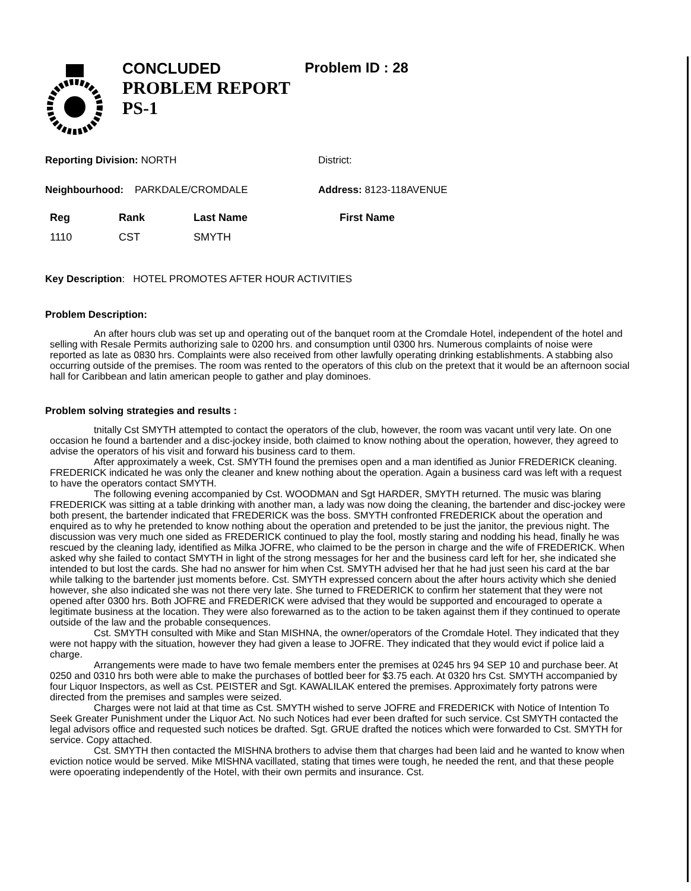CONCLUDED
PROBLEM REPORT
PS-1
Problem ID : 28
Reporting Division: NORTH District:
Neighbourhood: PARKDALE/CROMDALE Address: 8123-118AVENUE
| Reg | Rank | Last Name | First Name |
| --- | --- | --- | --- |
| 1110 | CST | SMYTH | |
Key Description: HOTEL PROMOTES AFTER HOUR ACTIVITIES
Problem Description:
An after hours club was set up and operating out of the banquet room at the Cromdale Hotel, independent of the hotel and selling with Resale Permits authorizing sale to 0200 hrs. and consumption until 0300 hrs. Numerous complaints of noise were reported as late as 0830 hrs. Complaints were also received from other lawfully operating drinking establishments. A stabbing also occurring outside of the premises. The room was rented to the operators of this club on the pretext that it would be an afternoon social hall for Caribbean and latin american people to gather and play dominoes.
Problem solving strategies and results :
tnitally Cst SMYTH attempted to contact the operators of the club, however, the room was vacant until very late. On one occasion he found a bartender and a disc-jockey inside, both claimed to know nothing about the operation, however, they agreed to advise the operators of his visit and forward his business card to them.
After approximately a week, Cst. SMYTH found the premises open and a man identified as Junior FREDERICK cleaning. FREDERICK indicated he was only the cleaner and knew nothing about the operation. Again a business card was left with a request to have the operators contact SMYTH.
The following evening accompanied by Cst. WOODMAN and Sgt HARDER, SMYTH returned. The music was blaring FREDERICK was sitting at a table drinking with another man, a lady was now doing the cleaning, the bartender and disc-jockey were both present, the bartender indicated that FREDERICK was the boss. SMYTH confronted FREDERICK about the operation and enquired as to why he pretended to know nothing about the operation and pretended to be just the janitor, the previous night. The discussion was very much one sided as FREDERICK continued to play the fool, mostly staring and nodding his head, finally he was rescued by the cleaning lady, identified as Milka JOFRE, who claimed to be the person in charge and the wife of FREDERICK. When asked why she failed to contact SMYTH in light of the strong messages for her and the business card left for her, she indicated she intended to but lost the cards. She had no answer for him when Cst. SMYTH advised her that he had just seen his card at the bar while talking to the bartender just moments before. Cst. SMYTH expressed concern about the after hours activity which she denied however, she also indicated she was not there very late. She turned to FREDERICK to confirm her statement that they were not opened after 0300 hrs. Both JOFRE and FREDERICK were advised that they would be supported and encouraged to operate a legitimate business at the location. They were also forewarned as to the action to be taken against them if they continued to operate outside of the law and the probable consequences.
Cst. SMYTH consulted with Mike and Stan MISHNA, the owner/operators of the Cromdale Hotel. They indicated that they were not happy with the situation, however they had given a lease to JOFRE. They indicated that they would evict if police laid a charge.
Arrangements were made to have two female members enter the premises at 0245 hrs 94 SEP 10 and purchase beer. At 0250 and 0310 hrs both were able to make the purchases of bottled beer for $3.75 each. At 0320 hrs Cst. SMYTH accompanied by four Liquor Inspectors, as well as Cst. PEISTER and Sgt. KAWALILAK entered the premises. Approximately forty patrons were directed from the premises and samples were seized.
Charges were not laid at that time as Cst. SMYTH wished to serve JOFRE and FREDERICK with Notice of Intention To Seek Greater Punishment under the Liquor Act. No such Notices had ever been drafted for such service. Cst SMYTH contacted the legal advisors office and requested such notices be drafted. Sgt. GRUE drafted the notices which were forwarded to Cst. SMYTH for service. Copy attached.
Cst. SMYTH then contacted the MISHNA brothers to advise them that charges had been laid and he wanted to know when eviction notice would be served. Mike MISHNA vacillated, stating that times were tough, he needed the rent, and that these people were opoerating independently of the Hotel, with their own permits and insurance. Cst.